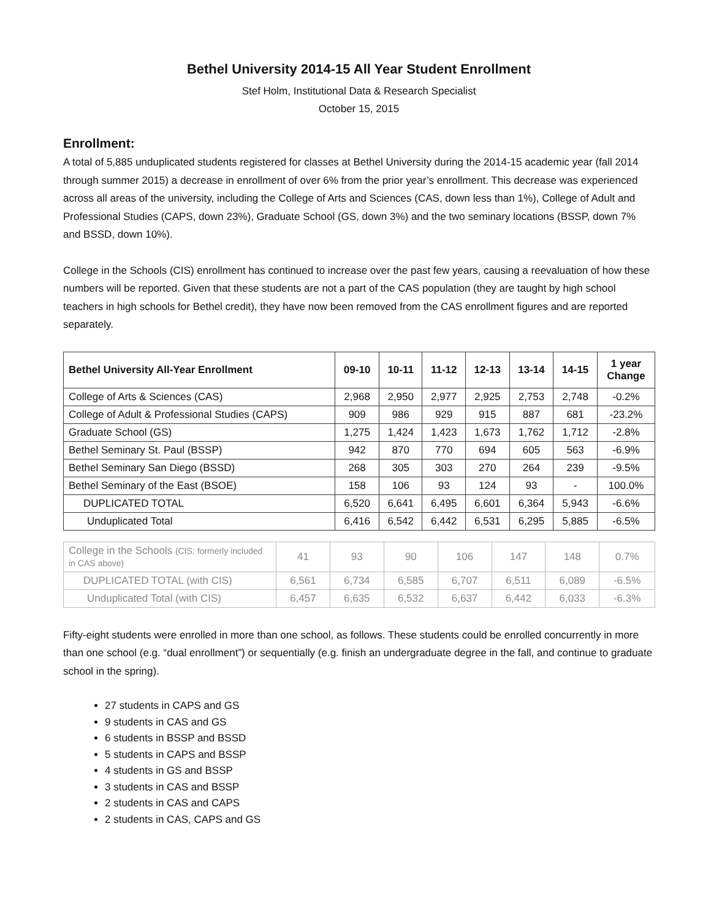Bethel University 2014-15 All Year Student Enrollment
Stef Holm, Institutional Data & Research Specialist
October 15, 2015
Enrollment:
A total of 5,885 unduplicated students registered for classes at Bethel University during the 2014-15 academic year (fall 2014 through summer 2015) a decrease in enrollment of over 6% from the prior year’s enrollment. This decrease was experienced across all areas of the university, including the College of Arts and Sciences (CAS, down less than 1%), College of Adult and Professional Studies (CAPS, down 23%), Graduate School (GS, down 3%) and the two seminary locations (BSSP, down 7% and BSSD, down 10%).
College in the Schools (CIS) enrollment has continued to increase over the past few years, causing a reevaluation of how these numbers will be reported. Given that these students are not a part of the CAS population (they are taught by high school teachers in high schools for Bethel credit), they have now been removed from the CAS enrollment figures and are reported separately.
| Bethel University All-Year Enrollment | 09-10 | 10-11 | 11-12 | 12-13 | 13-14 | 14-15 | 1 year Change |
| --- | --- | --- | --- | --- | --- | --- | --- |
| College of Arts & Sciences (CAS) | 2,968 | 2,950 | 2,977 | 2,925 | 2,753 | 2,748 | -0.2% |
| College of Adult & Professional Studies (CAPS) | 909 | 986 | 929 | 915 | 887 | 681 | -23.2% |
| Graduate School (GS) | 1,275 | 1,424 | 1,423 | 1,673 | 1,762 | 1,712 | -2.8% |
| Bethel Seminary St. Paul (BSSP) | 942 | 870 | 770 | 694 | 605 | 563 | -6.9% |
| Bethel Seminary San Diego (BSSD) | 268 | 305 | 303 | 270 | 264 | 239 | -9.5% |
| Bethel Seminary of the East (BSOE) | 158 | 106 | 93 | 124 | 93 | - | 100.0% |
| DUPLICATED TOTAL | 6,520 | 6,641 | 6,495 | 6,601 | 6,364 | 5,943 | -6.6% |
| Unduplicated Total | 6,416 | 6,542 | 6,442 | 6,531 | 6,295 | 5,885 | -6.5% |
| College in the Schools (CIS; formerly included in CAS above) | 41 | 93 | 90 | 106 | 147 | 148 | 0.7% |
| DUPLICATED TOTAL (with CIS) | 6,561 | 6,734 | 6,585 | 6,707 | 6,511 | 6,089 | -6.5% |
| Unduplicated Total (with CIS) | 6,457 | 6,635 | 6,532 | 6,637 | 6,442 | 6,033 | -6.3% |
Fifty-eight students were enrolled in more than one school, as follows. These students could be enrolled concurrently in more than one school (e.g. “dual enrollment”) or sequentially (e.g. finish an undergraduate degree in the fall, and continue to graduate school in the spring).
27 students in CAPS and GS
9 students in CAS and GS
6 students in BSSP and BSSD
5 students in CAPS and BSSP
4 students in GS and BSSP
3 students in CAS and BSSP
2 students in CAS and CAPS
2 students in CAS, CAPS and GS